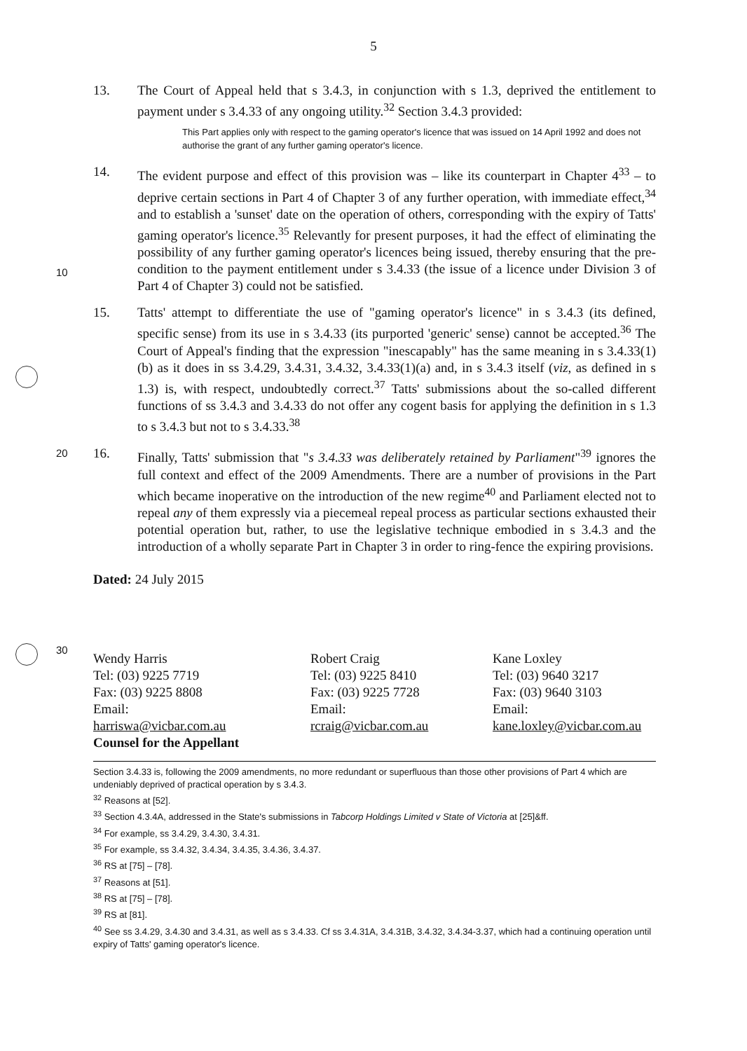5
13. The Court of Appeal held that s 3.4.3, in conjunction with s 1.3, deprived the entitlement to payment under s 3.4.33 of any ongoing utility.<sup>32</sup> Section 3.4.3 provided:
This Part applies only with respect to the gaming operator's licence that was issued on 14 April 1992 and does not authorise the grant of any further gaming operator's licence.
10
14. The evident purpose and effect of this provision was – like its counterpart in Chapter 4<sup>33</sup> – to deprive certain sections in Part 4 of Chapter 3 of any further operation, with immediate effect,<sup>34</sup> and to establish a 'sunset' date on the operation of others, corresponding with the expiry of Tatts' gaming operator's licence.<sup>35</sup> Relevantly for present purposes, it had the effect of eliminating the possibility of any further gaming operator's licences being issued, thereby ensuring that the pre-condition to the payment entitlement under s 3.4.33 (the issue of a licence under Division 3 of Part 4 of Chapter 3) could not be satisfied.
15. Tatts' attempt to differentiate the use of "gaming operator's licence" in s 3.4.3 (its defined, specific sense) from its use in s 3.4.33 (its purported 'generic' sense) cannot be accepted.<sup>36</sup> The Court of Appeal's finding that the expression "inescapably" has the same meaning in s 3.4.33(1)(b) as it does in ss 3.4.29, 3.4.31, 3.4.32, 3.4.33(1)(a) and, in s 3.4.3 itself (viz, as defined in s 1.3) is, with respect, undoubtedly correct.<sup>37</sup> Tatts' submissions about the so-called different functions of ss 3.4.3 and 3.4.33 do not offer any cogent basis for applying the definition in s 1.3 to s 3.4.3 but not to s 3.4.33.<sup>38</sup>
20
16. Finally, Tatts' submission that "s 3.4.33 was deliberately retained by Parliament"<sup>39</sup> ignores the full context and effect of the 2009 Amendments. There are a number of provisions in the Part which became inoperative on the introduction of the new regime<sup>40</sup> and Parliament elected not to repeal any of them expressly via a piecemeal repeal process as particular sections exhausted their potential operation but, rather, to use the legislative technique embodied in s 3.4.3 and the introduction of a wholly separate Part in Chapter 3 in order to ring-fence the expiring provisions.
Dated: 24 July 2015
30
Wendy Harris
Tel: (03) 9225 7719
Fax: (03) 9225 8808
Email:
harriswa@vicbar.com.au
Counsel for the Appellant
Robert Craig
Tel: (03) 9225 8410
Fax: (03) 9225 7728
Email:
rcraig@vicbar.com.au
Kane Loxley
Tel: (03) 9640 3217
Fax: (03) 9640 3103
Email:
kane.loxley@vicbar.com.au
Section 3.4.33 is, following the 2009 amendments, no more redundant or superfluous than those other provisions of Part 4 which are undeniably deprived of practical operation by s 3.4.3.
<sup>32</sup> Reasons at [52].
<sup>33</sup> Section 4.3.4A, addressed in the State's submissions in Tabcorp Holdings Limited v State of Victoria at [25]&ff.
<sup>34</sup> For example, ss 3.4.29, 3.4.30, 3.4.31.
<sup>35</sup> For example, ss 3.4.32, 3.4.34, 3.4.35, 3.4.36, 3.4.37.
<sup>36</sup> RS at [75] – [78].
<sup>37</sup> Reasons at [51].
<sup>38</sup> RS at [75] – [78].
<sup>39</sup> RS at [81].
<sup>40</sup> See ss 3.4.29, 3.4.30 and 3.4.31, as well as s 3.4.33. Cf ss 3.4.31A, 3.4.31B, 3.4.32, 3.4.34-3.37, which had a continuing operation until expiry of Tatts' gaming operator's licence.